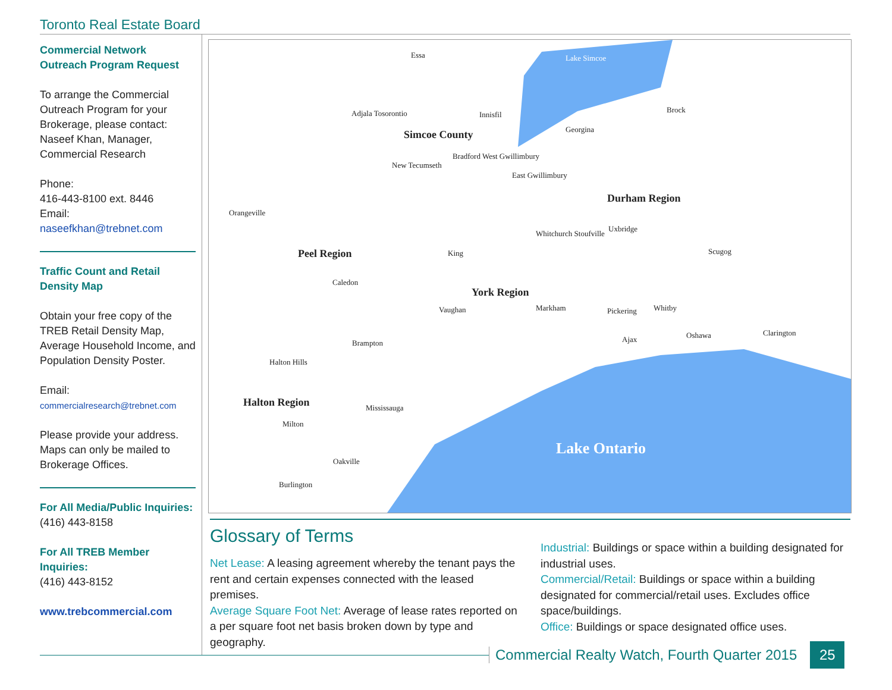Toronto Real Estate Board
Commercial Network Outreach Program Request
To arrange the Commercial Outreach Program for your Brokerage, please contact: Naseef Khan, Manager, Commercial Research
Phone:
416-443-8100 ext. 8446
Email:
naseefkhan@trebnet.com
Traffic Count and Retail Density Map
Obtain your free copy of the TREB Retail Density Map, Average Household Income, and Population Density Poster.
Email:
commercialresearch@trebnet.com
Please provide your address. Maps can only be mailed to Brokerage Offices.
For All Media/Public Inquiries:
(416) 443-8158
For All TREB Member Inquiries:
(416) 443-8152
www.trebcommercial.com
Essa
Adjala Tosorontio
Simcoe County
Innisfil
Georgina
Brock
Lake Simcoe
New Tecumseth
Bradford West Gwillimbury
East Gwillimbury
Durham Region
Orangeville
Uxbridge
Whitchurch Stoufville
Peel Region
King
Scugog
Caledon
York Region
Vaughan
Markham
Pickering
Whitby
Ajax
Oshawa
Clarington
Brampton
Halton Hills
Halton Region
Mississauga
Milton
Lake Ontario
Oakville
Burlington
Glossary of Terms
Net Lease: A leasing agreement whereby the tenant pays the rent and certain expenses connected with the leased premises.
Average Square Foot Net: Average of lease rates reported on a per square foot net basis broken down by type and geography.
Industrial: Buildings or space within a building designated for industrial uses.
Commercial/Retail: Buildings or space within a building designated for commercial/retail uses. Excludes office space/buildings.
Office: Buildings or space designated office uses.
Commercial Realty Watch, Fourth Quarter 2015
25